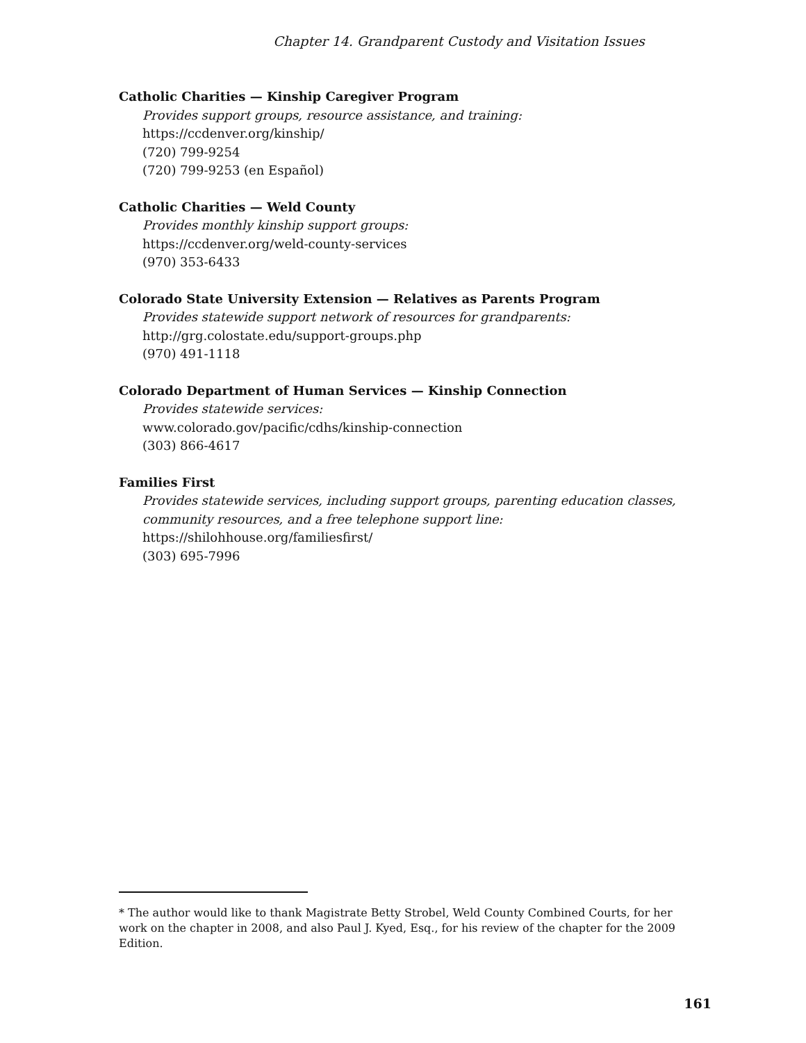Chapter 14. Grandparent Custody and Visitation Issues
Catholic Charities — Kinship Caregiver Program
Provides support groups, resource assistance, and training:
https://ccdenver.org/kinship/
(720) 799-9254
(720) 799-9253 (en Español)
Catholic Charities — Weld County
Provides monthly kinship support groups:
https://ccdenver.org/weld-county-services
(970) 353-6433
Colorado State University Extension — Relatives as Parents Program
Provides statewide support network of resources for grandparents:
http://grg.colostate.edu/support-groups.php
(970) 491-1118
Colorado Department of Human Services — Kinship Connection
Provides statewide services:
www.colorado.gov/pacific/cdhs/kinship-connection
(303) 866-4617
Families First
Provides statewide services, including support groups, parenting education classes, community resources, and a free telephone support line:
https://shilohhouse.org/familiesfirst/
(303) 695-7996
* The author would like to thank Magistrate Betty Strobel, Weld County Combined Courts, for her work on the chapter in 2008, and also Paul J. Kyed, Esq., for his review of the chapter for the 2009 Edition.
161